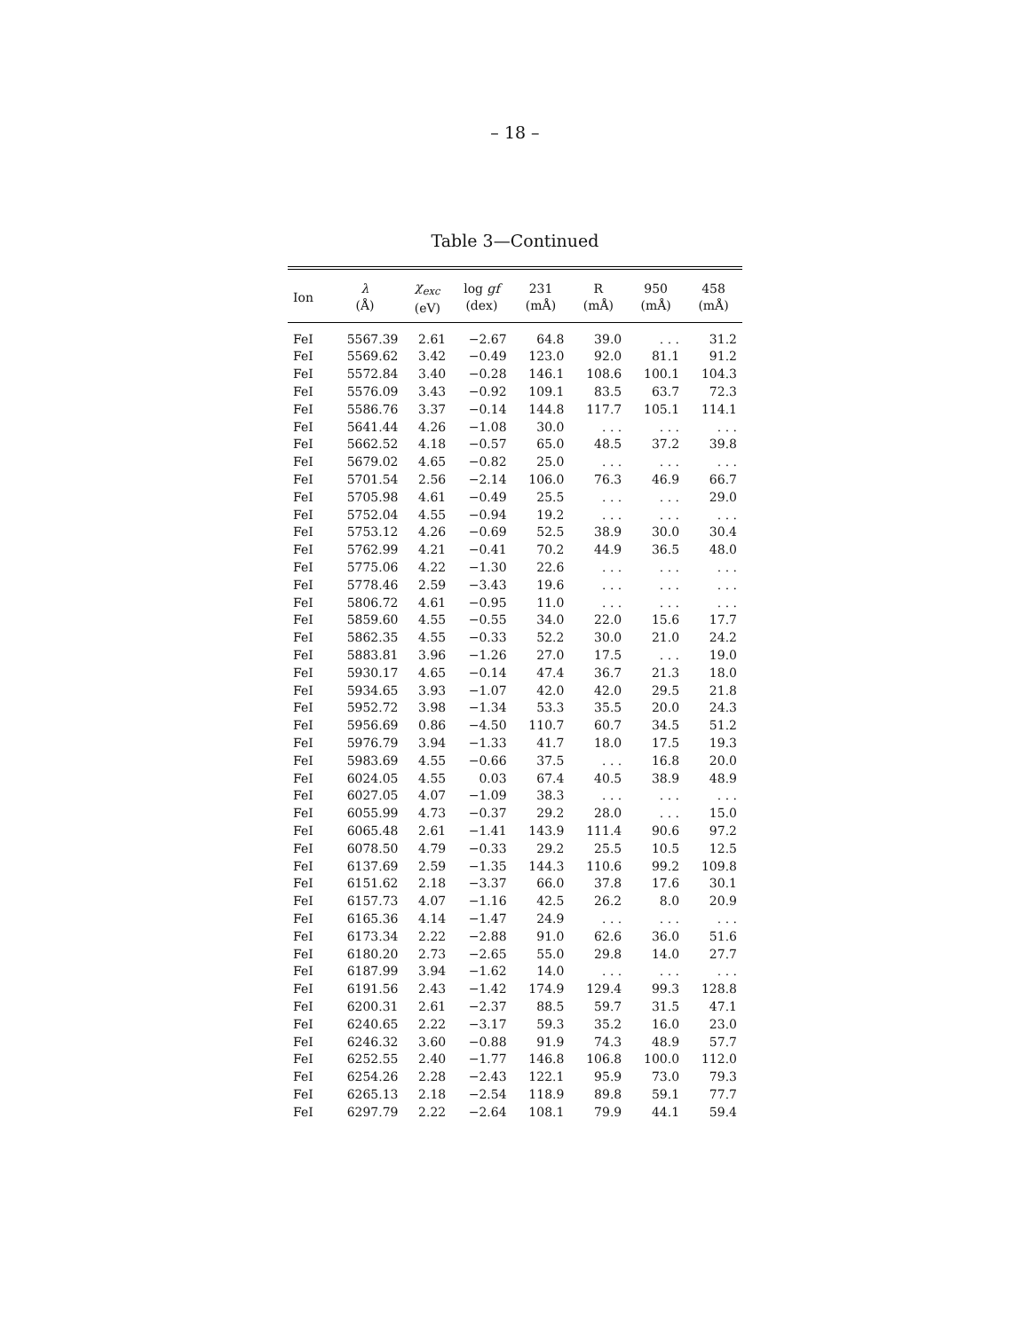– 18 –
Table 3—Continued
| Ion | λ (Å) | χ<sub>exc</sub> (eV) | log gf (dex) | 231 (mÅ) | R (mÅ) | 950 (mÅ) | 458 (mÅ) |
| --- | --- | --- | --- | --- | --- | --- | --- |
| FeI | 5567.39 | 2.61 | −2.67 | 64.8 | 39.0 | . . . | 31.2 |
| FeI | 5569.62 | 3.42 | −0.49 | 123.0 | 92.0 | 81.1 | 91.2 |
| FeI | 5572.84 | 3.40 | −0.28 | 146.1 | 108.6 | 100.1 | 104.3 |
| FeI | 5576.09 | 3.43 | −0.92 | 109.1 | 83.5 | 63.7 | 72.3 |
| FeI | 5586.76 | 3.37 | −0.14 | 144.8 | 117.7 | 105.1 | 114.1 |
| FeI | 5641.44 | 4.26 | −1.08 | 30.0 | . . . | . . . | . . . |
| FeI | 5662.52 | 4.18 | −0.57 | 65.0 | 48.5 | 37.2 | 39.8 |
| FeI | 5679.02 | 4.65 | −0.82 | 25.0 | . . . | . . . | . . . |
| FeI | 5701.54 | 2.56 | −2.14 | 106.0 | 76.3 | 46.9 | 66.7 |
| FeI | 5705.98 | 4.61 | −0.49 | 25.5 | . . . | . . . | 29.0 |
| FeI | 5752.04 | 4.55 | −0.94 | 19.2 | . . . | . . . | . . . |
| FeI | 5753.12 | 4.26 | −0.69 | 52.5 | 38.9 | 30.0 | 30.4 |
| FeI | 5762.99 | 4.21 | −0.41 | 70.2 | 44.9 | 36.5 | 48.0 |
| FeI | 5775.06 | 4.22 | −1.30 | 22.6 | . . . | . . . | . . . |
| FeI | 5778.46 | 2.59 | −3.43 | 19.6 | . . . | . . . | . . . |
| FeI | 5806.72 | 4.61 | −0.95 | 11.0 | . . . | . . . | . . . |
| FeI | 5859.60 | 4.55 | −0.55 | 34.0 | 22.0 | 15.6 | 17.7 |
| FeI | 5862.35 | 4.55 | −0.33 | 52.2 | 30.0 | 21.0 | 24.2 |
| FeI | 5883.81 | 3.96 | −1.26 | 27.0 | 17.5 | . . . | 19.0 |
| FeI | 5930.17 | 4.65 | −0.14 | 47.4 | 36.7 | 21.3 | 18.0 |
| FeI | 5934.65 | 3.93 | −1.07 | 42.0 | 42.0 | 29.5 | 21.8 |
| FeI | 5952.72 | 3.98 | −1.34 | 53.3 | 35.5 | 20.0 | 24.3 |
| FeI | 5956.69 | 0.86 | −4.50 | 110.7 | 60.7 | 34.5 | 51.2 |
| FeI | 5976.79 | 3.94 | −1.33 | 41.7 | 18.0 | 17.5 | 19.3 |
| FeI | 5983.69 | 4.55 | −0.66 | 37.5 | . . . | 16.8 | 20.0 |
| FeI | 6024.05 | 4.55 | 0.03 | 67.4 | 40.5 | 38.9 | 48.9 |
| FeI | 6027.05 | 4.07 | −1.09 | 38.3 | . . . | . . . | . . . |
| FeI | 6055.99 | 4.73 | −0.37 | 29.2 | 28.0 | . . . | 15.0 |
| FeI | 6065.48 | 2.61 | −1.41 | 143.9 | 111.4 | 90.6 | 97.2 |
| FeI | 6078.50 | 4.79 | −0.33 | 29.2 | 25.5 | 10.5 | 12.5 |
| FeI | 6137.69 | 2.59 | −1.35 | 144.3 | 110.6 | 99.2 | 109.8 |
| FeI | 6151.62 | 2.18 | −3.37 | 66.0 | 37.8 | 17.6 | 30.1 |
| FeI | 6157.73 | 4.07 | −1.16 | 42.5 | 26.2 | 8.0 | 20.9 |
| FeI | 6165.36 | 4.14 | −1.47 | 24.9 | . . . | . . . | . . . |
| FeI | 6173.34 | 2.22 | −2.88 | 91.0 | 62.6 | 36.0 | 51.6 |
| FeI | 6180.20 | 2.73 | −2.65 | 55.0 | 29.8 | 14.0 | 27.7 |
| FeI | 6187.99 | 3.94 | −1.62 | 14.0 | . . . | . . . | . . . |
| FeI | 6191.56 | 2.43 | −1.42 | 174.9 | 129.4 | 99.3 | 128.8 |
| FeI | 6200.31 | 2.61 | −2.37 | 88.5 | 59.7 | 31.5 | 47.1 |
| FeI | 6240.65 | 2.22 | −3.17 | 59.3 | 35.2 | 16.0 | 23.0 |
| FeI | 6246.32 | 3.60 | −0.88 | 91.9 | 74.3 | 48.9 | 57.7 |
| FeI | 6252.55 | 2.40 | −1.77 | 146.8 | 106.8 | 100.0 | 112.0 |
| FeI | 6254.26 | 2.28 | −2.43 | 122.1 | 95.9 | 73.0 | 79.3 |
| FeI | 6265.13 | 2.18 | −2.54 | 118.9 | 89.8 | 59.1 | 77.7 |
| FeI | 6297.79 | 2.22 | −2.64 | 108.1 | 79.9 | 44.1 | 59.4 |